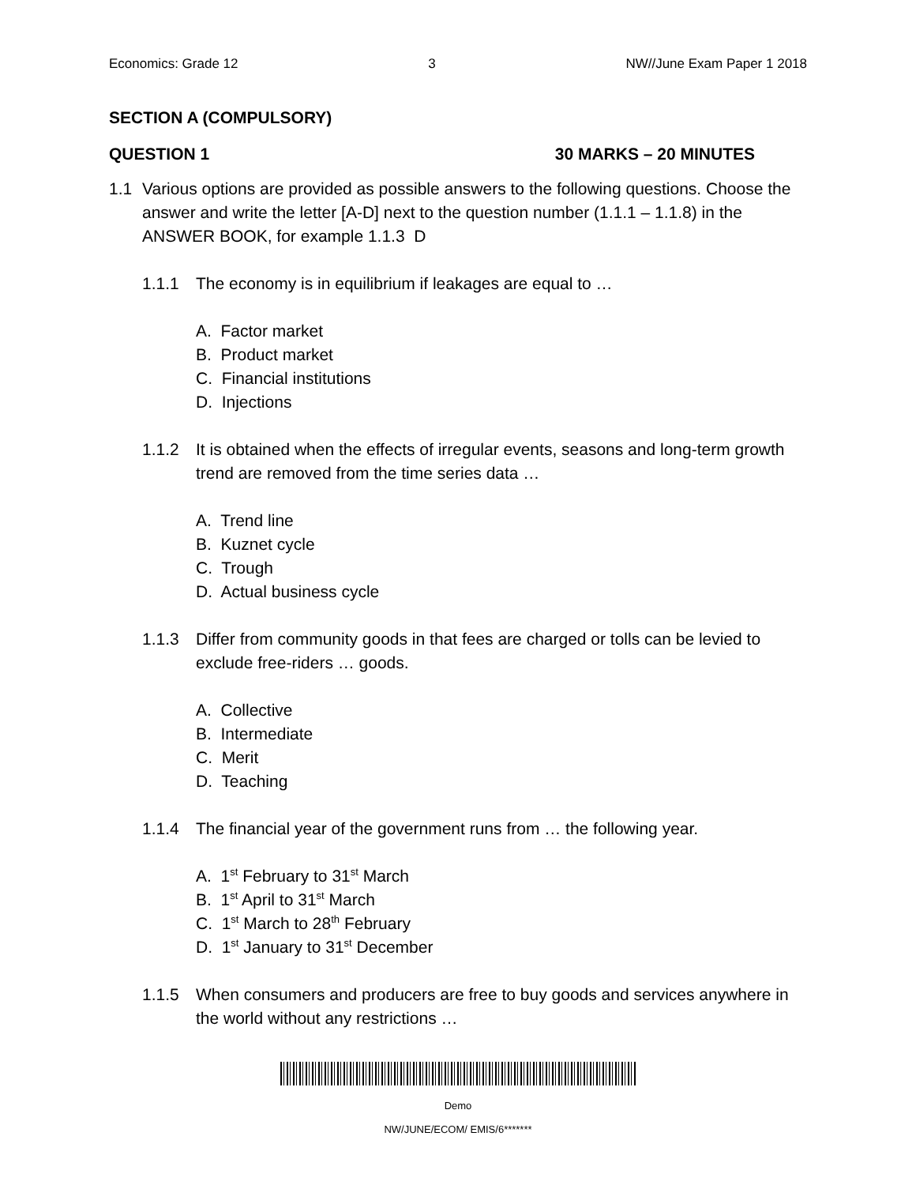Economics: Grade 12 3 NW//June Exam Paper 1 2018
SECTION A (COMPULSORY)
QUESTION 1 30 MARKS – 20 MINUTES
1.1 Various options are provided as possible answers to the following questions. Choose the answer and write the letter [A-D] next to the question number (1.1.1 – 1.1.8) in the ANSWER BOOK, for example 1.1.3 D
1.1.1 The economy is in equilibrium if leakages are equal to …
A. Factor market
B. Product market
C. Financial institutions
D. Injections
1.1.2 It is obtained when the effects of irregular events, seasons and long-term growth trend are removed from the time series data …
A. Trend line
B. Kuznet cycle
C. Trough
D. Actual business cycle
1.1.3 Differ from community goods in that fees are charged or tolls can be levied to exclude free-riders … goods.
A. Collective
B. Intermediate
C. Merit
D. Teaching
1.1.4 The financial year of the government runs from … the following year.
A. 1<sup>st</sup> February to 31<sup>st</sup> March
B. 1<sup>st</sup> April to 31<sup>st</sup> March
C. 1<sup>st</sup> March to 28<sup>th</sup> February
D. 1<sup>st</sup> January to 31<sup>st</sup> December
1.1.5 When consumers and producers are free to buy goods and services anywhere in the world without any restrictions …
Demo
NW/JUNE/ECOM/ EMIS/6*******